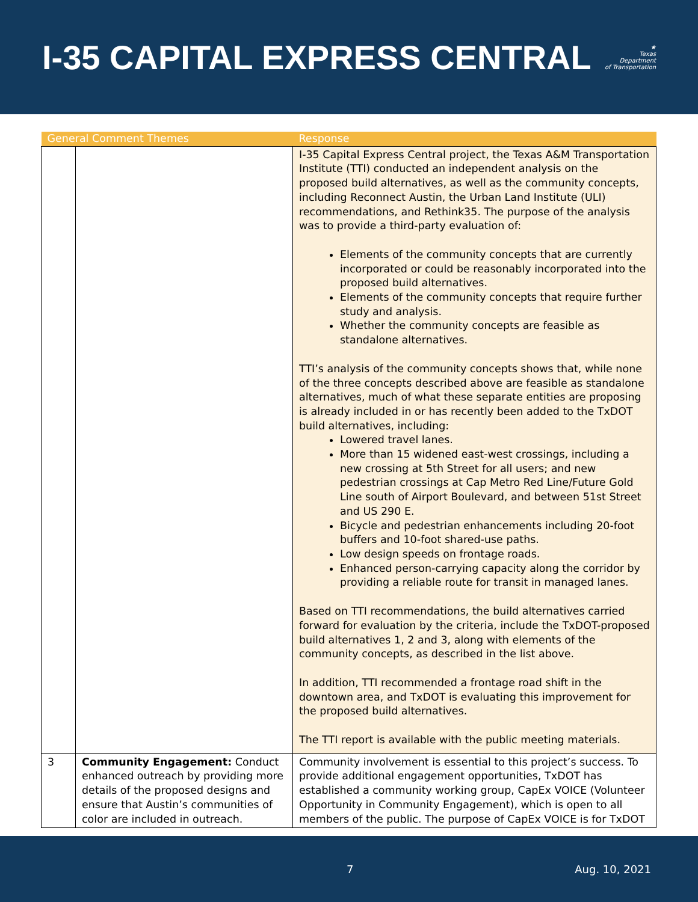I-35 CAPITAL EXPRESS CENTRAL
★
Texas
Department
of Transportation
| General Comment Themes | | Response |
| --- | --- | --- |
| | | I-35 Capital Express Central project, the Texas A&M Transportation Institute (TTI) conducted an independent analysis on the proposed build alternatives, as well as the community concepts, including Reconnect Austin, the Urban Land Institute (ULI) recommendations, and Rethink35. The purpose of the analysis was to provide a third-party evaluation of: Elements of the community concepts that are currently incorporated or could be reasonably incorporated into the proposed build alternatives. Elements of the community concepts that require further study and analysis. Whether the community concepts are feasible as standalone alternatives. TTI’s analysis of the community concepts shows that, while none of the three concepts described above are feasible as standalone alternatives, much of what these separate entities are proposing is already included in or has recently been added to the TxDOT build alternatives, including: Lowered travel lanes. More than 15 widened east-west crossings, including a new crossing at 5th Street for all users; and new pedestrian crossings at Cap Metro Red Line/Future Gold Line south of Airport Boulevard, and between 51st Street and US 290 E. Bicycle and pedestrian enhancements including 20-foot buffers and 10-foot shared-use paths. Low design speeds on frontage roads. Enhanced person-carrying capacity along the corridor by providing a reliable route for transit in managed lanes. Based on TTI recommendations, the build alternatives carried forward for evaluation by the criteria, include the TxDOT-proposed build alternatives 1, 2 and 3, along with elements of the community concepts, as described in the list above. In addition, TTI recommended a frontage road shift in the downtown area, and TxDOT is evaluating this improvement for the proposed build alternatives. The TTI report is available with the public meeting materials. |
| 3 | Community Engagement: Conduct enhanced outreach by providing more details of the proposed designs and ensure that Austin’s communities of color are included in outreach. | Community involvement is essential to this project’s success. To provide additional engagement opportunities, TxDOT has established a community working group, CapEx VOICE (Volunteer Opportunity in Community Engagement), which is open to all members of the public. The purpose of CapEx VOICE is for TxDOT |
7 Aug. 10, 2021